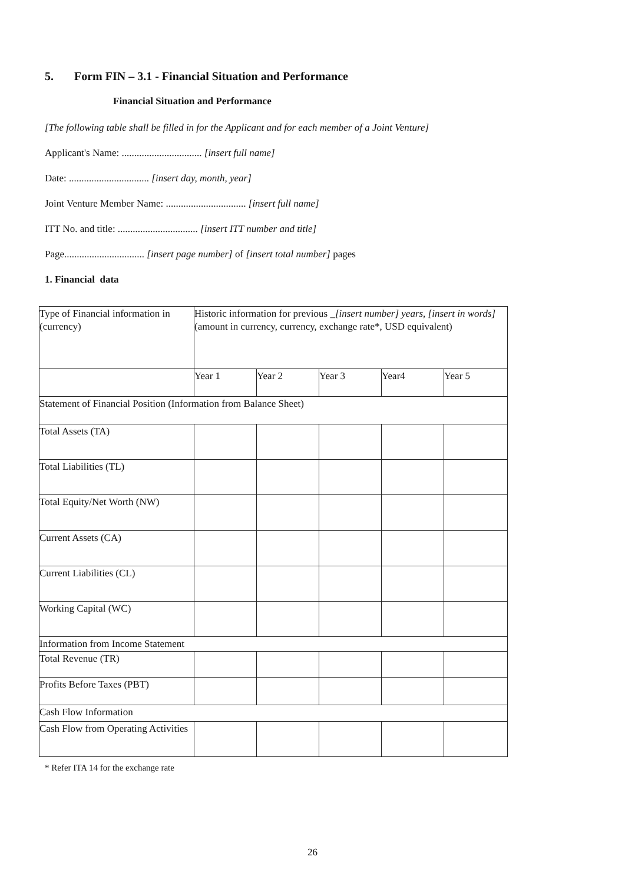5. Form FIN – 3.1 - Financial Situation and Performance
Financial Situation and Performance
[The following table shall be filled in for the Applicant and for each member of a Joint Venture]
Applicant's Name: ................................ [insert full name]
Date: ................................ [insert day, month, year]
Joint Venture Member Name: ................................ [insert full name]
ITT No. and title: ................................ [insert ITT number and title]
Page................................ [insert page number] of [insert total number] pages
1. Financial data
| Type of Financial information in (currency) | Historic information for previous _ [insert number] years, [insert in words] (amount in currency, currency, exchange rate*, USD equivalent) | | | | |
| | Year 1 | Year 2 | Year 3 | Year4 | Year 5 |
| Statement of Financial Position (Information from Balance Sheet) | | | | | |
| Total Assets (TA) | | | | | |
| Total Liabilities (TL) | | | | | |
| Total Equity/Net Worth (NW) | | | | | |
| Current Assets (CA) | | | | | |
| Current Liabilities (CL) | | | | | |
| Working Capital (WC) | | | | | |
| Information from Income Statement | | | | | |
| Total Revenue (TR) | | | | | |
| Profits Before Taxes (PBT) | | | | | |
| Cash Flow Information | | | | | |
| Cash Flow from Operating Activities | | | | | |
* Refer ITA 14 for the exchange rate
26